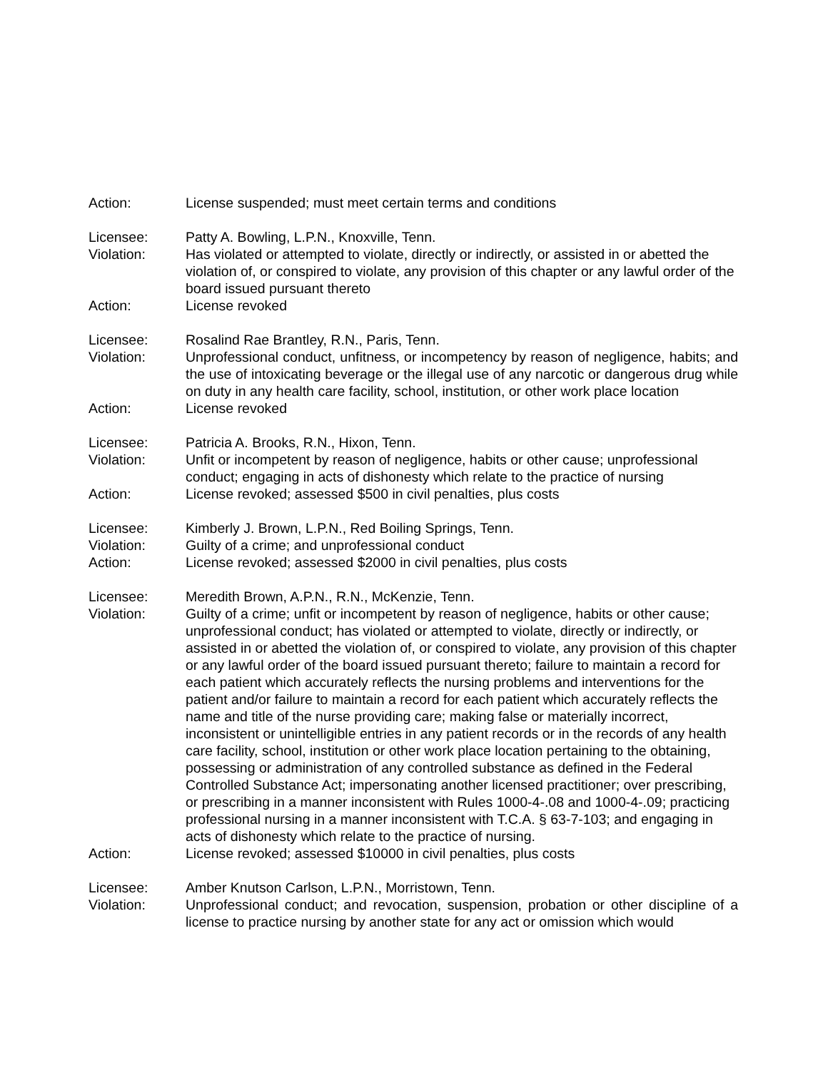Action: License suspended; must meet certain terms and conditions
Licensee: Patty A. Bowling, L.P.N., Knoxville, Tenn.
Violation: Has violated or attempted to violate, directly or indirectly, or assisted in or abetted the violation of, or conspired to violate, any provision of this chapter or any lawful order of the board issued pursuant thereto
Action: License revoked
Licensee: Rosalind Rae Brantley, R.N., Paris, Tenn.
Violation: Unprofessional conduct, unfitness, or incompetency by reason of negligence, habits; and the use of intoxicating beverage or the illegal use of any narcotic or dangerous drug while on duty in any health care facility, school, institution, or other work place location
Action: License revoked
Licensee: Patricia A. Brooks, R.N., Hixon, Tenn.
Violation: Unfit or incompetent by reason of negligence, habits or other cause; unprofessional conduct; engaging in acts of dishonesty which relate to the practice of nursing
Action: License revoked; assessed $500 in civil penalties, plus costs
Licensee: Kimberly J. Brown, L.P.N., Red Boiling Springs, Tenn.
Violation: Guilty of a crime; and unprofessional conduct
Action: License revoked; assessed $2000 in civil penalties, plus costs
Licensee: Meredith Brown, A.P.N., R.N., McKenzie, Tenn.
Violation: Guilty of a crime; unfit or incompetent by reason of negligence, habits or other cause; unprofessional conduct; has violated or attempted to violate, directly or indirectly, or assisted in or abetted the violation of, or conspired to violate, any provision of this chapter or any lawful order of the board issued pursuant thereto; failure to maintain a record for each patient which accurately reflects the nursing problems and interventions for the patient and/or failure to maintain a record for each patient which accurately reflects the name and title of the nurse providing care; making false or materially incorrect, inconsistent or unintelligible entries in any patient records or in the records of any health care facility, school, institution or other work place location pertaining to the obtaining, possessing or administration of any controlled substance as defined in the Federal Controlled Substance Act; impersonating another licensed practitioner; over prescribing, or prescribing in a manner inconsistent with Rules 1000-4-.08 and 1000-4-.09; practicing professional nursing in a manner inconsistent with T.C.A. § 63-7-103; and engaging in acts of dishonesty which relate to the practice of nursing.
Action: License revoked; assessed $10000 in civil penalties, plus costs
Licensee: Amber Knutson Carlson, L.P.N., Morristown, Tenn.
Violation: Unprofessional conduct; and revocation, suspension, probation or other discipline of a license to practice nursing by another state for any act or omission which would